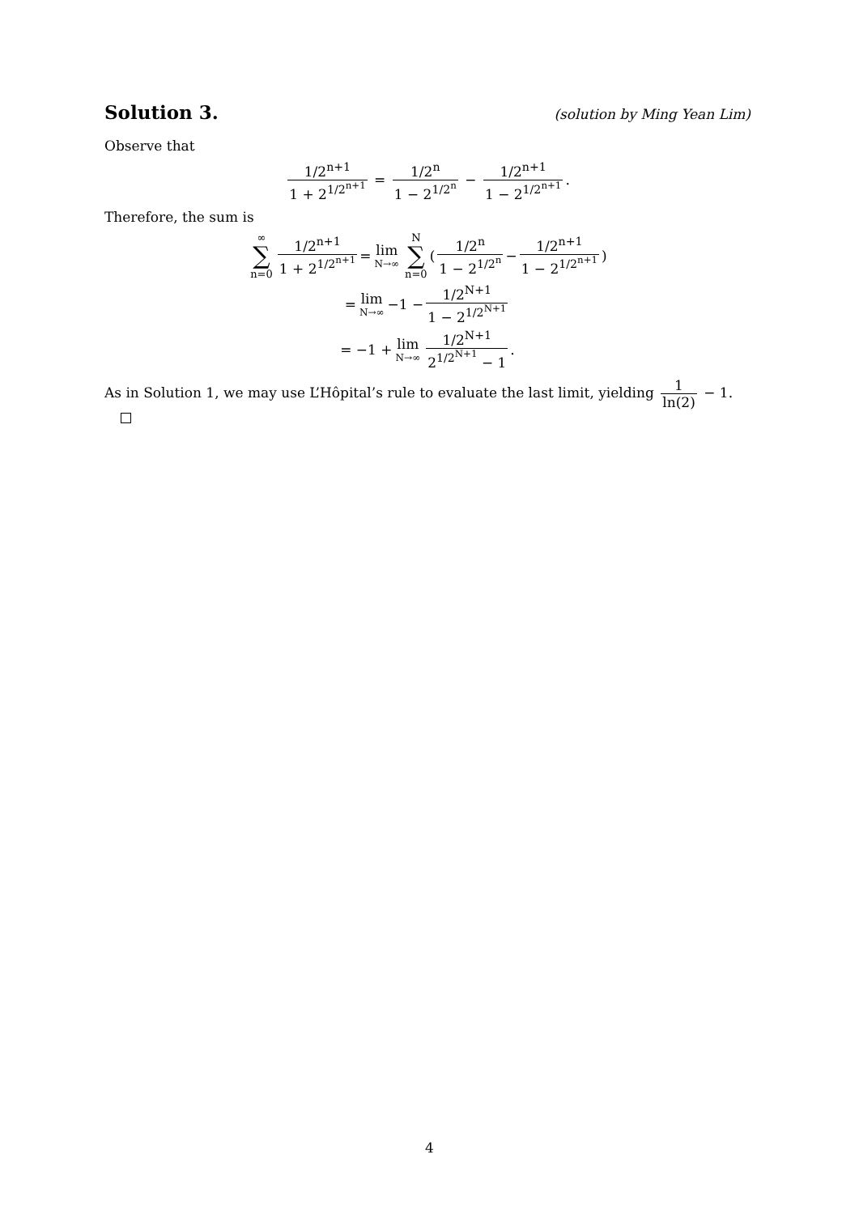Solution 3.
(solution by Ming Yean Lim)
Observe that
1/2<sup>n+1</sup> 1 + 2<sup>1/2<sup>n+1</sup></sup> = 1/2<sup>n</sup> 1 − 2<sup>1/2<sup>n</sup></sup> − 1/2<sup>n+1</sup> 1 − 2<sup>1/2<sup>n+1</sup></sup>.
Therefore, the sum is
∞ ∑ n=0 1/2<sup>n+1</sup> 1 + 2<sup>1/2<sup>n+1</sup></sup> = lim N→∞ N ∑ n=0 (1/2<sup>n</sup> 1 − 2<sup>1/2<sup>n</sup></sup> − 1/2<sup>n+1</sup> 1 − 2<sup>1/2<sup>n+1</sup></sup>)
= lim N→∞ −1 − 1/2<sup>N+1</sup> 1 − 2<sup>1/2<sup>N+1</sup></sup>
= −1 + lim N→∞ 1/2<sup>N+1</sup> 2<sup>1/2<sup>N+1</sup></sup> − 1.
As in Solution 1, we may use L’Hôpital’s rule to evaluate the last limit, yielding 1 ln(2) − 1.
4